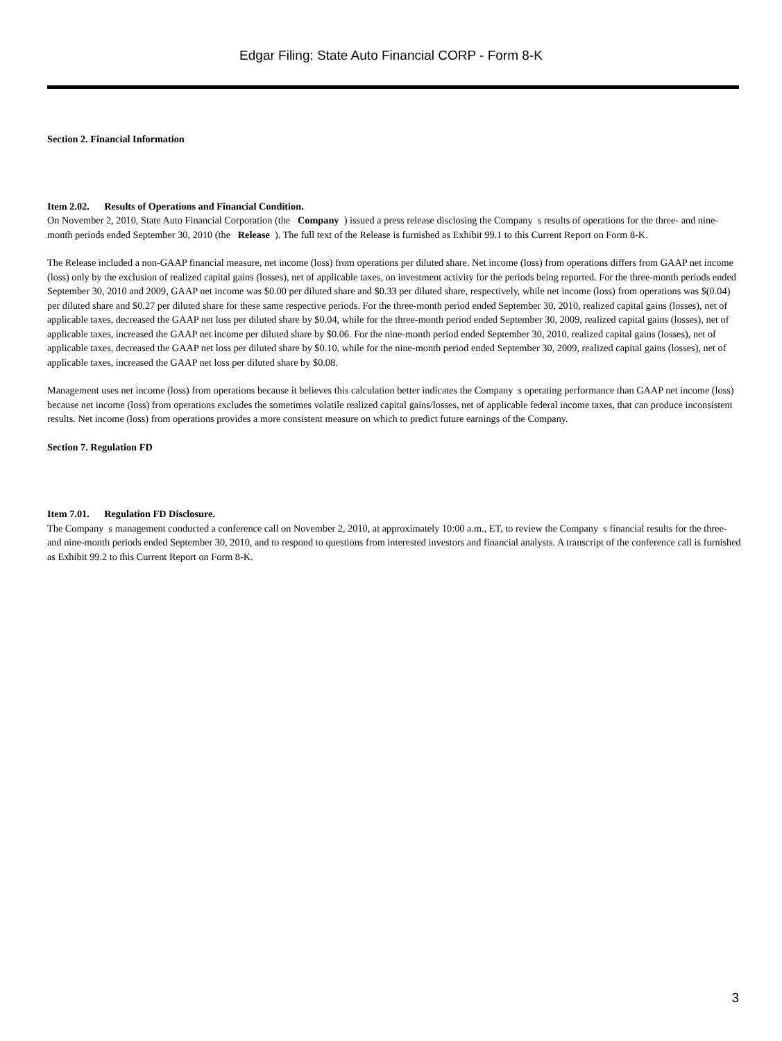Edgar Filing: State Auto Financial CORP - Form 8-K
Section 2. Financial Information
Item 2.02. Results of Operations and Financial Condition.
On November 2, 2010, State Auto Financial Corporation (the Company ) issued a press release disclosing the Company s results of operations for the three- and nine-month periods ended September 30, 2010 (the Release ). The full text of the Release is furnished as Exhibit 99.1 to this Current Report on Form 8-K.
The Release included a non-GAAP financial measure, net income (loss) from operations per diluted share. Net income (loss) from operations differs from GAAP net income (loss) only by the exclusion of realized capital gains (losses), net of applicable taxes, on investment activity for the periods being reported. For the three-month periods ended September 30, 2010 and 2009, GAAP net income was $0.00 per diluted share and $0.33 per diluted share, respectively, while net income (loss) from operations was $(0.04) per diluted share and $0.27 per diluted share for these same respective periods. For the three-month period ended September 30, 2010, realized capital gains (losses), net of applicable taxes, decreased the GAAP net loss per diluted share by $0.04, while for the three-month period ended September 30, 2009, realized capital gains (losses), net of applicable taxes, increased the GAAP net income per diluted share by $0.06. For the nine-month period ended September 30, 2010, realized capital gains (losses), net of applicable taxes, decreased the GAAP net loss per diluted share by $0.10, while for the nine-month period ended September 30, 2009, realized capital gains (losses), net of applicable taxes, increased the GAAP net loss per diluted share by $0.08.
Management uses net income (loss) from operations because it believes this calculation better indicates the Company s operating performance than GAAP net income (loss) because net income (loss) from operations excludes the sometimes volatile realized capital gains/losses, net of applicable federal income taxes, that can produce inconsistent results. Net income (loss) from operations provides a more consistent measure on which to predict future earnings of the Company.
Section 7. Regulation FD
Item 7.01. Regulation FD Disclosure.
The Company s management conducted a conference call on November 2, 2010, at approximately 10:00 a.m., ET, to review the Company s financial results for the three- and nine-month periods ended September 30, 2010, and to respond to questions from interested investors and financial analysts. A transcript of the conference call is furnished as Exhibit 99.2 to this Current Report on Form 8-K.
3